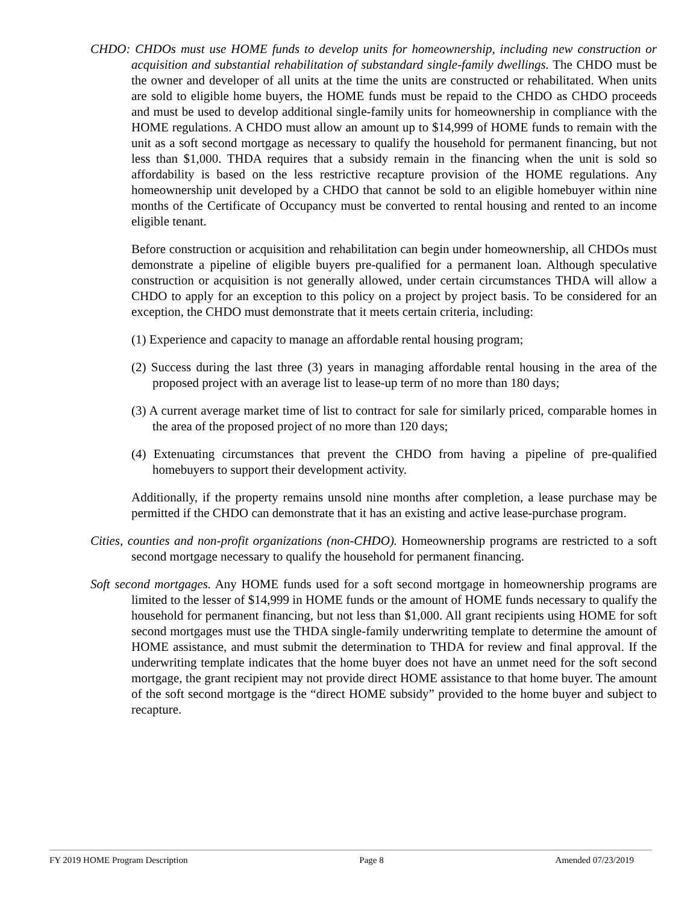CHDO: CHDOs must use HOME funds to develop units for homeownership, including new construction or acquisition and substantial rehabilitation of substandard single-family dwellings. The CHDO must be the owner and developer of all units at the time the units are constructed or rehabilitated. When units are sold to eligible home buyers, the HOME funds must be repaid to the CHDO as CHDO proceeds and must be used to develop additional single-family units for homeownership in compliance with the HOME regulations. A CHDO must allow an amount up to $14,999 of HOME funds to remain with the unit as a soft second mortgage as necessary to qualify the household for permanent financing, but not less than $1,000. THDA requires that a subsidy remain in the financing when the unit is sold so affordability is based on the less restrictive recapture provision of the HOME regulations. Any homeownership unit developed by a CHDO that cannot be sold to an eligible homebuyer within nine months of the Certificate of Occupancy must be converted to rental housing and rented to an income eligible tenant.
Before construction or acquisition and rehabilitation can begin under homeownership, all CHDOs must demonstrate a pipeline of eligible buyers pre-qualified for a permanent loan. Although speculative construction or acquisition is not generally allowed, under certain circumstances THDA will allow a CHDO to apply for an exception to this policy on a project by project basis. To be considered for an exception, the CHDO must demonstrate that it meets certain criteria, including:
(1) Experience and capacity to manage an affordable rental housing program;
(2) Success during the last three (3) years in managing affordable rental housing in the area of the proposed project with an average list to lease-up term of no more than 180 days;
(3) A current average market time of list to contract for sale for similarly priced, comparable homes in the area of the proposed project of no more than 120 days;
(4) Extenuating circumstances that prevent the CHDO from having a pipeline of pre-qualified homebuyers to support their development activity.
Additionally, if the property remains unsold nine months after completion, a lease purchase may be permitted if the CHDO can demonstrate that it has an existing and active lease-purchase program.
Cities, counties and non-profit organizations (non-CHDO). Homeownership programs are restricted to a soft second mortgage necessary to qualify the household for permanent financing.
Soft second mortgages. Any HOME funds used for a soft second mortgage in homeownership programs are limited to the lesser of $14,999 in HOME funds or the amount of HOME funds necessary to qualify the household for permanent financing, but not less than $1,000. All grant recipients using HOME for soft second mortgages must use the THDA single-family underwriting template to determine the amount of HOME assistance, and must submit the determination to THDA for review and final approval. If the underwriting template indicates that the home buyer does not have an unmet need for the soft second mortgage, the grant recipient may not provide direct HOME assistance to that home buyer. The amount of the soft second mortgage is the “direct HOME subsidy” provided to the home buyer and subject to recapture.
FY 2019 HOME Program Description Page 8 Amended 07/23/2019